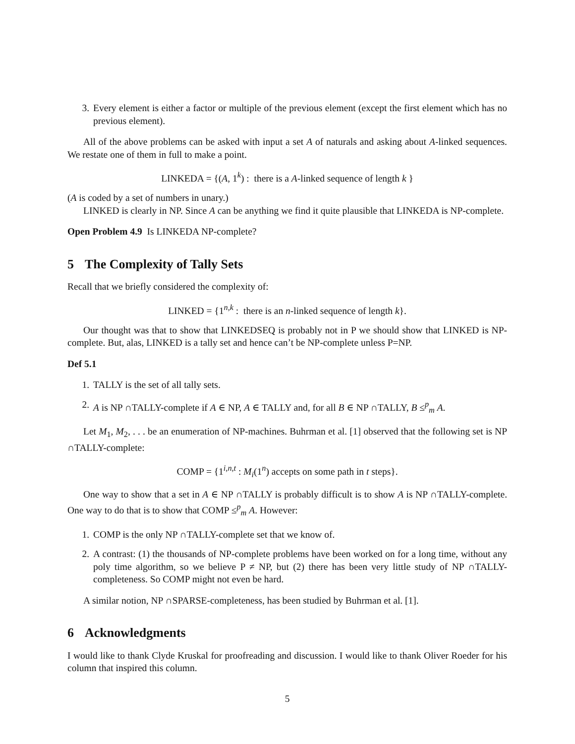3. Every element is either a factor or multiple of the previous element (except the first element which has no previous element).
All of the above problems can be asked with input a set A of naturals and asking about A-linked sequences. We restate one of them in full to make a point.
LINKEDA = {(A, 1<sup>k</sup>) : there is a A-linked sequence of length k }
(A is coded by a set of numbers in unary.)
LINKED is clearly in NP. Since A can be anything we find it quite plausible that LINKEDA is NP-complete.
Open Problem 4.9 Is LINKEDA NP-complete?
5 The Complexity of Tally Sets
Recall that we briefly considered the complexity of:
LINKED = {1<sup>n,k</sup> : there is an n-linked sequence of length k}.
Our thought was that to show that LINKEDSEQ is probably not in P we should show that LINKED is NP-complete. But, alas, LINKED is a tally set and hence can’t be NP-complete unless P=NP.
Def 5.1
1. TALLY is the set of all tally sets.
2. A is NP ∩TALLY-complete if A ∈ NP, A ∈ TALLY and, for all B ∈ NP ∩TALLY, B ≤<sup>p</sup><sub>m</sub> A.
Let M<sub>1</sub>, M<sub>2</sub>, . . . be an enumeration of NP-machines. Buhrman et al. [1] observed that the following set is NP ∩TALLY-complete:
COMP = {1<sup>i,n,t</sup> : M<sub>i</sub>(1<sup>n</sup>) accepts on some path in t steps}.
One way to show that a set in A ∈ NP ∩TALLY is probably difficult is to show A is NP ∩TALLY-complete. One way to do that is to show that COMP ≤<sup>p</sup><sub>m</sub> A. However:
1. COMP is the only NP ∩TALLY-complete set that we know of.
2. A contrast: (1) the thousands of NP-complete problems have been worked on for a long time, without any poly time algorithm, so we believe P ≠ NP, but (2) there has been very little study of NP ∩TALLY-completeness. So COMP might not even be hard.
A similar notion, NP ∩SPARSE-completeness, has been studied by Buhrman et al. [1].
6 Acknowledgments
I would like to thank Clyde Kruskal for proofreading and discussion. I would like to thank Oliver Roeder for his column that inspired this column.
5